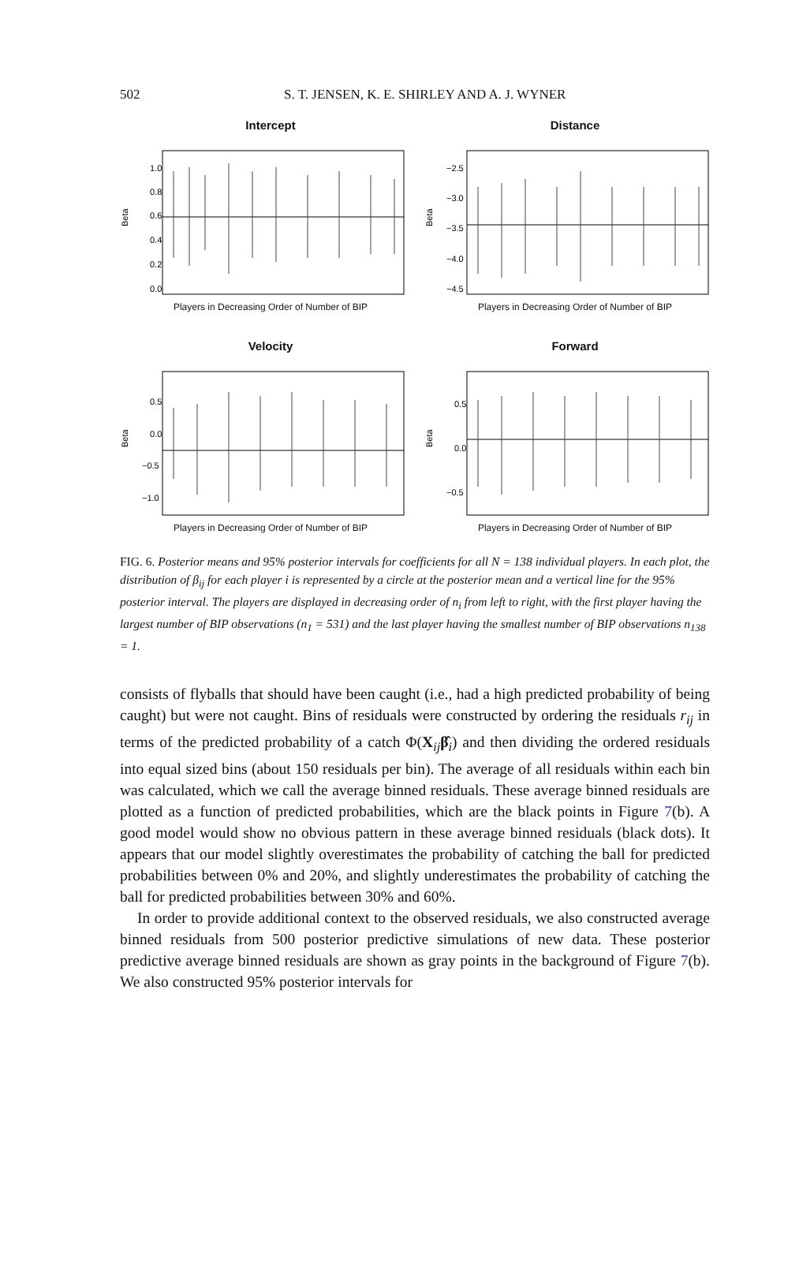502
S. T. JENSEN, K. E. SHIRLEY AND A. J. WYNER
Intercept
1.0
0.8
0.6
0.4
0.2
0.0
Beta
Players in Decreasing Order of Number of BIP
Distance
−2.5
−3.0
−3.5
−4.0
−4.5
Beta
Players in Decreasing Order of Number of BIP
Velocity
0.5
0.0
−0.5
−1.0
Beta
Players in Decreasing Order of Number of BIP
Forward
0.5
0.0
−0.5
Beta
Players in Decreasing Order of Number of BIP
FIG. 6. Posterior means and 95% posterior intervals for coefficients for all N = 138 individual players. In each plot, the distribution of β<sub>ij</sub> for each player i is represented by a circle at the posterior mean and a vertical line for the 95% posterior interval. The players are displayed in decreasing order of n<sub>i</sub> from left to right, with the first player having the largest number of BIP observations (n<sub>1</sub> = 531) and the last player having the smallest number of BIP observations n<sub>138</sub> = 1.
consists of flyballs that should have been caught (i.e., had a high predicted probability of being caught) but were not caught. Bins of residuals were constructed by ordering the residuals r<sub>ij</sub> in terms of the predicted probability of a catch Φ(X<sub>ij</sub>β̂<sub>i</sub>) and then dividing the ordered residuals into equal sized bins (about 150 residuals per bin). The average of all residuals within each bin was calculated, which we call the average binned residuals. These average binned residuals are plotted as a function of predicted probabilities, which are the black points in Figure 7(b). A good model would show no obvious pattern in these average binned residuals (black dots). It appears that our model slightly overestimates the probability of catching the ball for predicted probabilities between 0% and 20%, and slightly underestimates the probability of catching the ball for predicted probabilities between 30% and 60%.
In order to provide additional context to the observed residuals, we also constructed average binned residuals from 500 posterior predictive simulations of new data. These posterior predictive average binned residuals are shown as gray points in the background of Figure 7(b). We also constructed 95% posterior intervals for